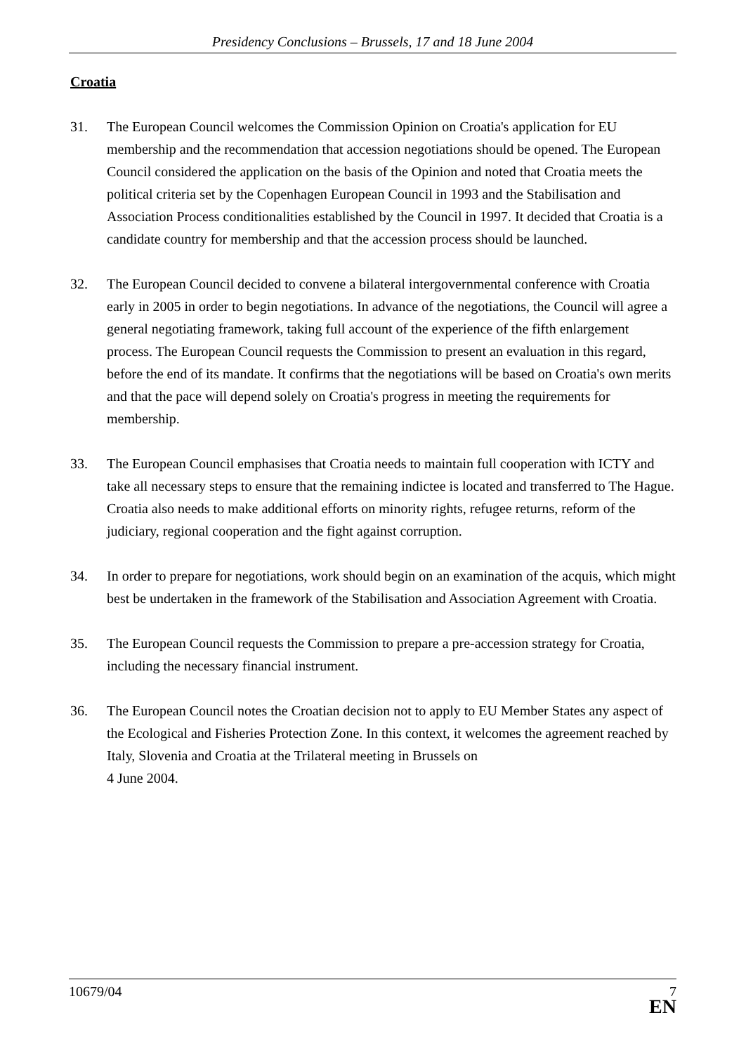Presidency Conclusions – Brussels, 17 and 18 June 2004
Croatia
31. The European Council welcomes the Commission Opinion on Croatia's application for EU membership and the recommendation that accession negotiations should be opened. The European Council considered the application on the basis of the Opinion and noted that Croatia meets the political criteria set by the Copenhagen European Council in 1993 and the Stabilisation and Association Process conditionalities established by the Council in 1997. It decided that Croatia is a candidate country for membership and that the accession process should be launched.
32. The European Council decided to convene a bilateral intergovernmental conference with Croatia early in 2005 in order to begin negotiations. In advance of the negotiations, the Council will agree a general negotiating framework, taking full account of the experience of the fifth enlargement process. The European Council requests the Commission to present an evaluation in this regard, before the end of its mandate. It confirms that the negotiations will be based on Croatia's own merits and that the pace will depend solely on Croatia's progress in meeting the requirements for membership.
33. The European Council emphasises that Croatia needs to maintain full cooperation with ICTY and take all necessary steps to ensure that the remaining indictee is located and transferred to The Hague. Croatia also needs to make additional efforts on minority rights, refugee returns, reform of the judiciary, regional cooperation and the fight against corruption.
34. In order to prepare for negotiations, work should begin on an examination of the acquis, which might best be undertaken in the framework of the Stabilisation and Association Agreement with Croatia.
35. The European Council requests the Commission to prepare a pre-accession strategy for Croatia, including the necessary financial instrument.
36. The European Council notes the Croatian decision not to apply to EU Member States any aspect of the Ecological and Fisheries Protection Zone. In this context, it welcomes the agreement reached by Italy, Slovenia and Croatia at the Trilateral meeting in Brussels on
4 June 2004.
10679/04
7
EN